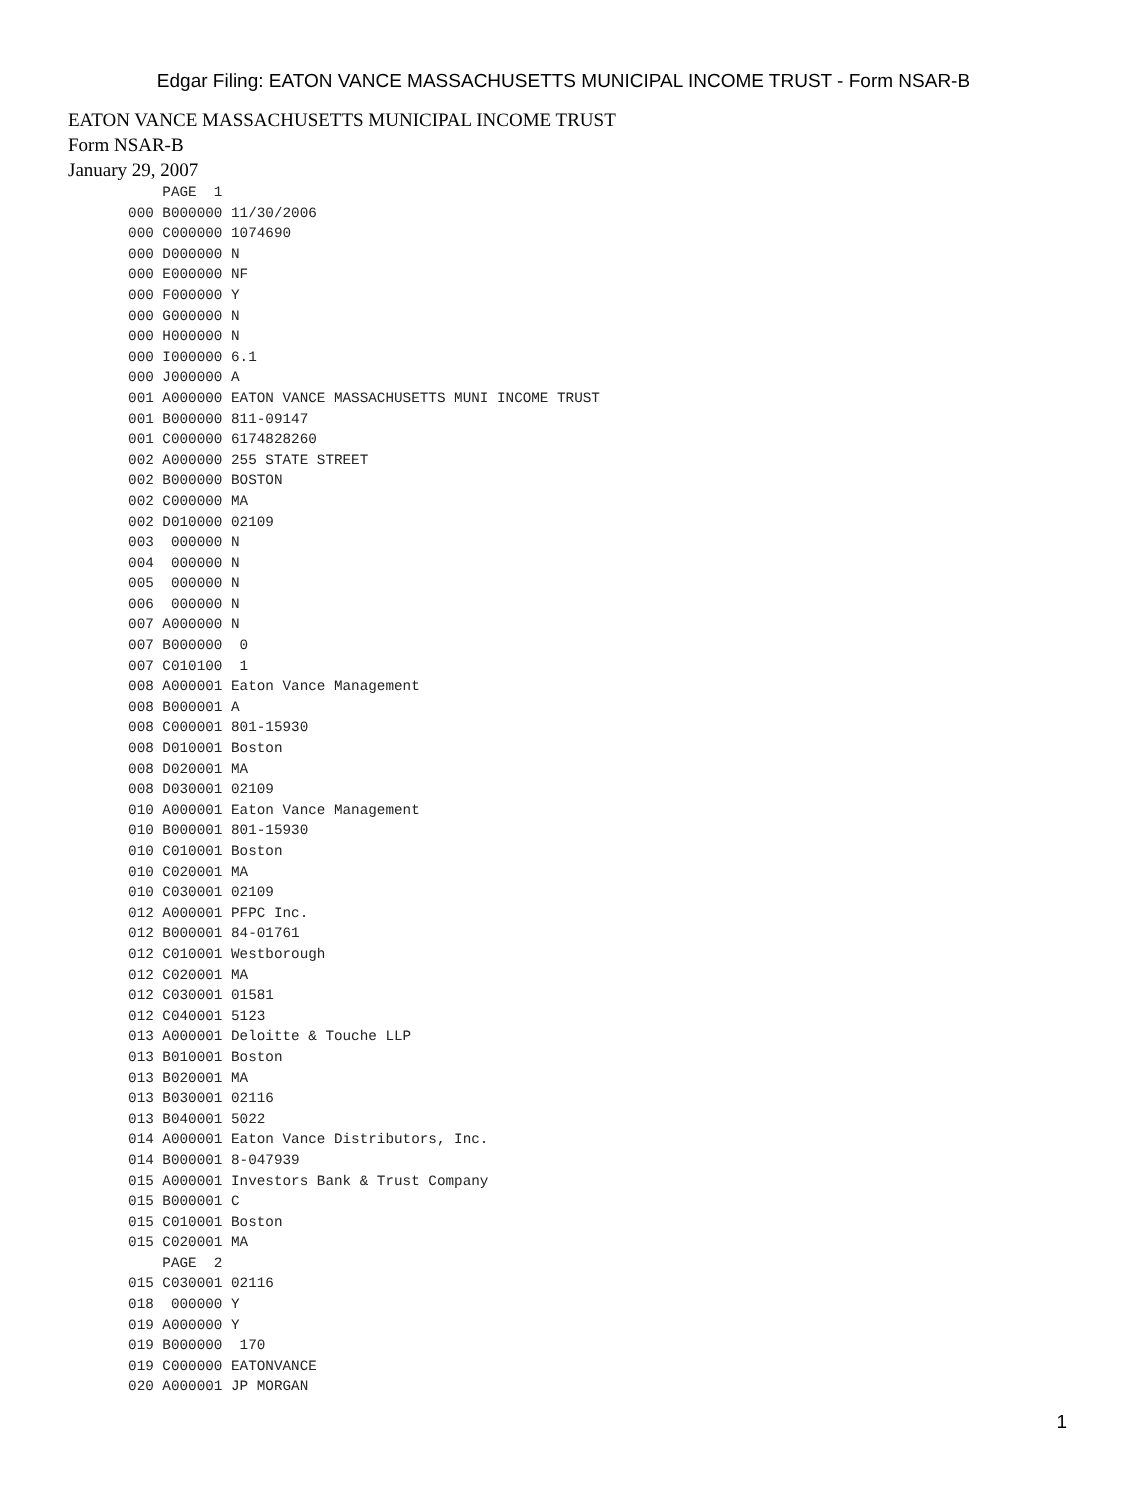Edgar Filing: EATON VANCE MASSACHUSETTS MUNICIPAL INCOME TRUST - Form NSAR-B
EATON VANCE MASSACHUSETTS MUNICIPAL INCOME TRUST
Form NSAR-B
January 29, 2007
           PAGE  1
       000 B000000 11/30/2006
       000 C000000 1074690
       000 D000000 N
       000 E000000 NF
       000 F000000 Y
       000 G000000 N
       000 H000000 N
       000 I000000 6.1
       000 J000000 A
       001 A000000 EATON VANCE MASSACHUSETTS MUNI INCOME TRUST
       001 B000000 811-09147
       001 C000000 6174828260
       002 A000000 255 STATE STREET
       002 B000000 BOSTON
       002 C000000 MA
       002 D010000 02109
       003  000000 N
       004  000000 N
       005  000000 N
       006  000000 N
       007 A000000 N
       007 B000000  0
       007 C010100  1
       008 A000001 Eaton Vance Management
       008 B000001 A
       008 C000001 801-15930
       008 D010001 Boston
       008 D020001 MA
       008 D030001 02109
       010 A000001 Eaton Vance Management
       010 B000001 801-15930
       010 C010001 Boston
       010 C020001 MA
       010 C030001 02109
       012 A000001 PFPC Inc.
       012 B000001 84-01761
       012 C010001 Westborough
       012 C020001 MA
       012 C030001 01581
       012 C040001 5123
       013 A000001 Deloitte & Touche LLP
       013 B010001 Boston
       013 B020001 MA
       013 B030001 02116
       013 B040001 5022
       014 A000001 Eaton Vance Distributors, Inc.
       014 B000001 8-047939
       015 A000001 Investors Bank & Trust Company
       015 B000001 C
       015 C010001 Boston
       015 C020001 MA
           PAGE  2
       015 C030001 02116
       018  000000 Y
       019 A000000 Y
       019 B000000  170
       019 C000000 EATONVANCE
       020 A000001 JP MORGAN
1